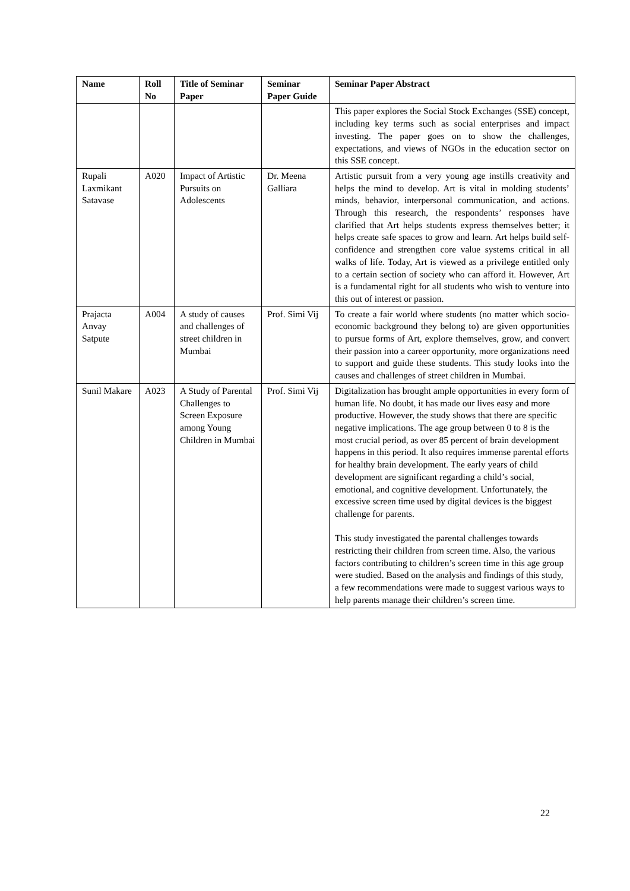| Name | Roll No | Title of Seminar Paper | Seminar Paper Guide | Seminar Paper Abstract |
| --- | --- | --- | --- | --- |
| | | | | This paper explores the Social Stock Exchanges (SSE) concept, including key terms such as social enterprises and impact investing. The paper goes on to show the challenges, expectations, and views of NGOs in the education sector on this SSE concept. |
| Rupali Laxmikant Satavase | A020 | Impact of Artistic Pursuits on Adolescents | Dr. Meena Galliara | Artistic pursuit from a very young age instills creativity and helps the mind to develop. Art is vital in molding students’ minds, behavior, interpersonal communication, and actions. Through this research, the respondents’ responses have clarified that Art helps students express themselves better; it helps create safe spaces to grow and learn. Art helps build self-confidence and strengthen core value systems critical in all walks of life. Today, Art is viewed as a privilege entitled only to a certain section of society who can afford it. However, Art is a fundamental right for all students who wish to venture into this out of interest or passion. |
| Prajacta Anvay Satpute | A004 | A study of causes and challenges of street children in Mumbai | Prof. Simi Vij | To create a fair world where students (no matter which socio-economic background they belong to) are given opportunities to pursue forms of Art, explore themselves, grow, and convert their passion into a career opportunity, more organizations need to support and guide these students. This study looks into the causes and challenges of street children in Mumbai. |
| Sunil Makare | A023 | A Study of Parental Challenges to Screen Exposure among Young Children in Mumbai | Prof. Simi Vij | Digitalization has brought ample opportunities in every form of human life. No doubt, it has made our lives easy and more productive. However, the study shows that there are specific negative implications. The age group between 0 to 8 is the most crucial period, as over 85 percent of brain development happens in this period. It also requires immense parental efforts for healthy brain development. The early years of child development are significant regarding a child’s social, emotional, and cognitive development. Unfortunately, the excessive screen time used by digital devices is the biggest challenge for parents. This study investigated the parental challenges towards restricting their children from screen time. Also, the various factors contributing to children’s screen time in this age group were studied. Based on the analysis and findings of this study, a few recommendations were made to suggest various ways to help parents manage their children’s screen time. |
22